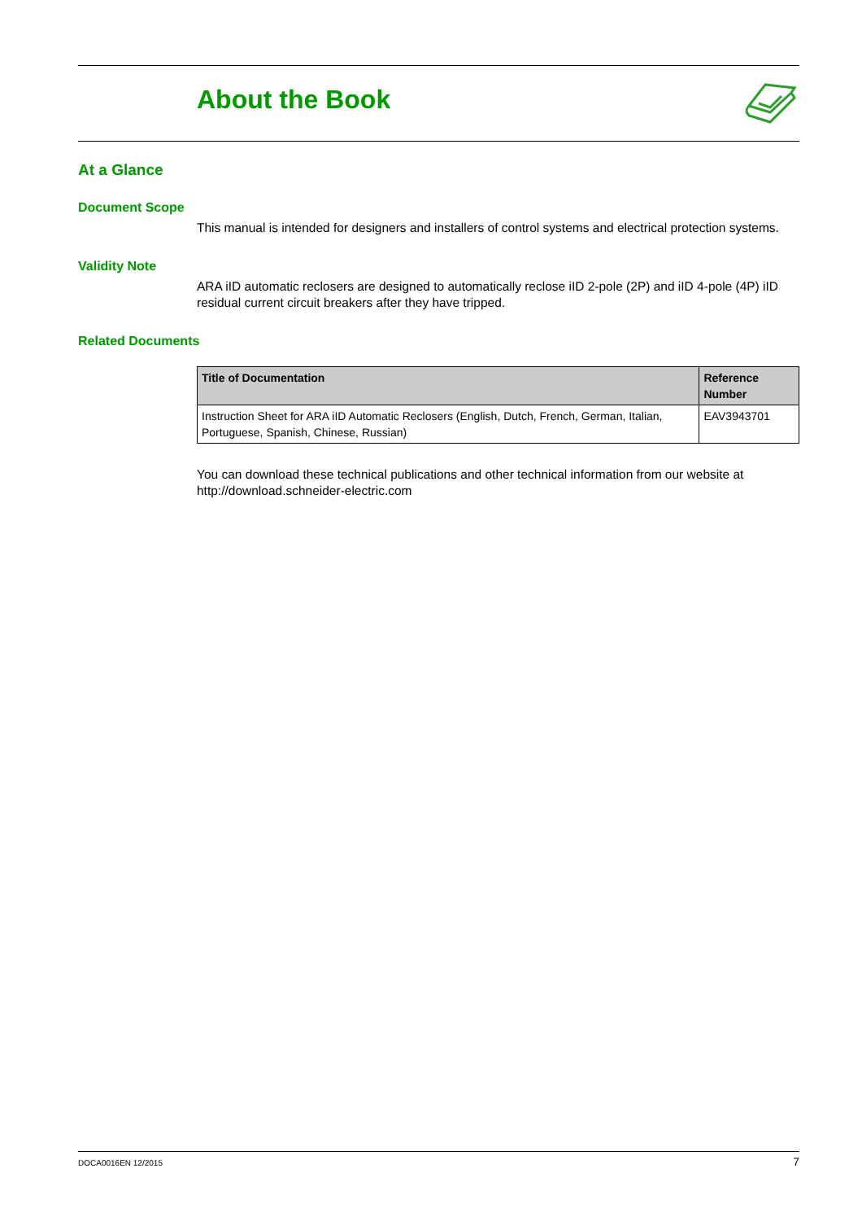About the Book
At a Glance
Document Scope
This manual is intended for designers and installers of control systems and electrical protection systems.
Validity Note
ARA iID automatic reclosers are designed to automatically reclose iID 2-pole (2P) and iID 4-pole (4P) iID residual current circuit breakers after they have tripped.
Related Documents
| Title of Documentation | Reference Number |
| --- | --- |
| Instruction Sheet for ARA iID Automatic Reclosers (English, Dutch, French, German, Italian, Portuguese, Spanish, Chinese, Russian) | EAV3943701 |
You can download these technical publications and other technical information from our website at http://download.schneider-electric.com
DOCA0016EN 12/2015 7